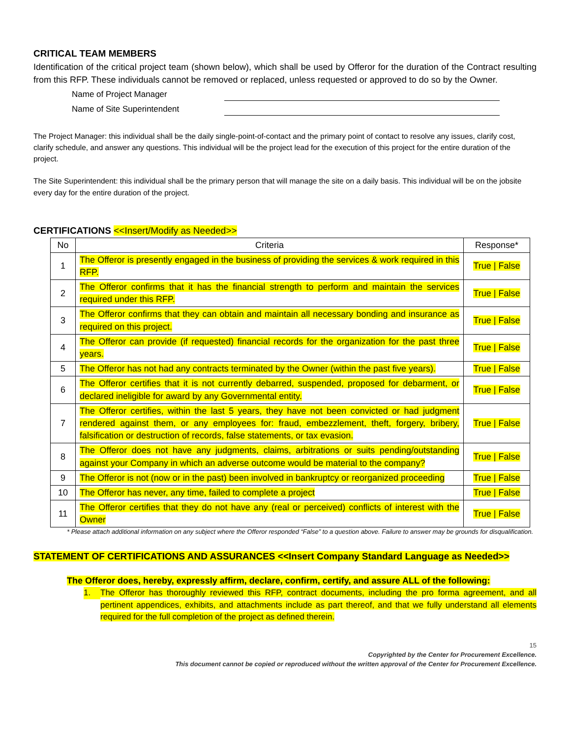CRITICAL TEAM MEMBERS
Identification of the critical project team (shown below), which shall be used by Offeror for the duration of the Contract resulting from this RFP. These individuals cannot be removed or replaced, unless requested or approved to do so by the Owner.
Name of Project Manager
Name of Site Superintendent
The Project Manager: this individual shall be the daily single-point-of-contact and the primary point of contact to resolve any issues, clarify cost, clarify schedule, and answer any questions. This individual will be the project lead for the execution of this project for the entire duration of the project.
The Site Superintendent: this individual shall be the primary person that will manage the site on a daily basis. This individual will be on the jobsite every day for the entire duration of the project.
CERTIFICATIONS <<Insert/Modify as Needed>>
| No | Criteria | Response* |
| --- | --- | --- |
| 1 | The Offeror is presently engaged in the business of providing the services & work required in this RFP. | True / False |
| 2 | The Offeror confirms that it has the financial strength to perform and maintain the services required under this RFP. | True / False |
| 3 | The Offeror confirms that they can obtain and maintain all necessary bonding and insurance as required on this project. | True / False |
| 4 | The Offeror can provide (if requested) financial records for the organization for the past three years. | True / False |
| 5 | The Offeror has not had any contracts terminated by the Owner (within the past five years). | True / False |
| 6 | The Offeror certifies that it is not currently debarred, suspended, proposed for debarment, or declared ineligible for award by any Governmental entity. | True / False |
| 7 | The Offeror certifies, within the last 5 years, they have not been convicted or had judgment rendered against them, or any employees for: fraud, embezzlement, theft, forgery, bribery, falsification or destruction of records, false statements, or tax evasion. | True / False |
| 8 | The Offeror does not have any judgments, claims, arbitrations or suits pending/outstanding against your Company in which an adverse outcome would be material to the company? | True / False |
| 9 | The Offeror is not (now or in the past) been involved in bankruptcy or reorganized proceeding | True / False |
| 10 | The Offeror has never, any time, failed to complete a project | True / False |
| 11 | The Offeror certifies that they do not have any (real or perceived) conflicts of interest with the Owner | True / False |
* Please attach additional information on any subject where the Offeror responded “False” to a question above. Failure to answer may be grounds for disqualification.
STATEMENT OF CERTIFICATIONS AND ASSURANCES <<Insert Company Standard Language as Needed>>
The Offeror does, hereby, expressly affirm, declare, confirm, certify, and assure ALL of the following:
1. The Offeror has thoroughly reviewed this RFP, contract documents, including the pro forma agreement, and all pertinent appendices, exhibits, and attachments include as part thereof, and that we fully understand all elements required for the full completion of the project as defined therein.
15
Copyrighted by the Center for Procurement Excellence.
This document cannot be copied or reproduced without the written approval of the Center for Procurement Excellence.